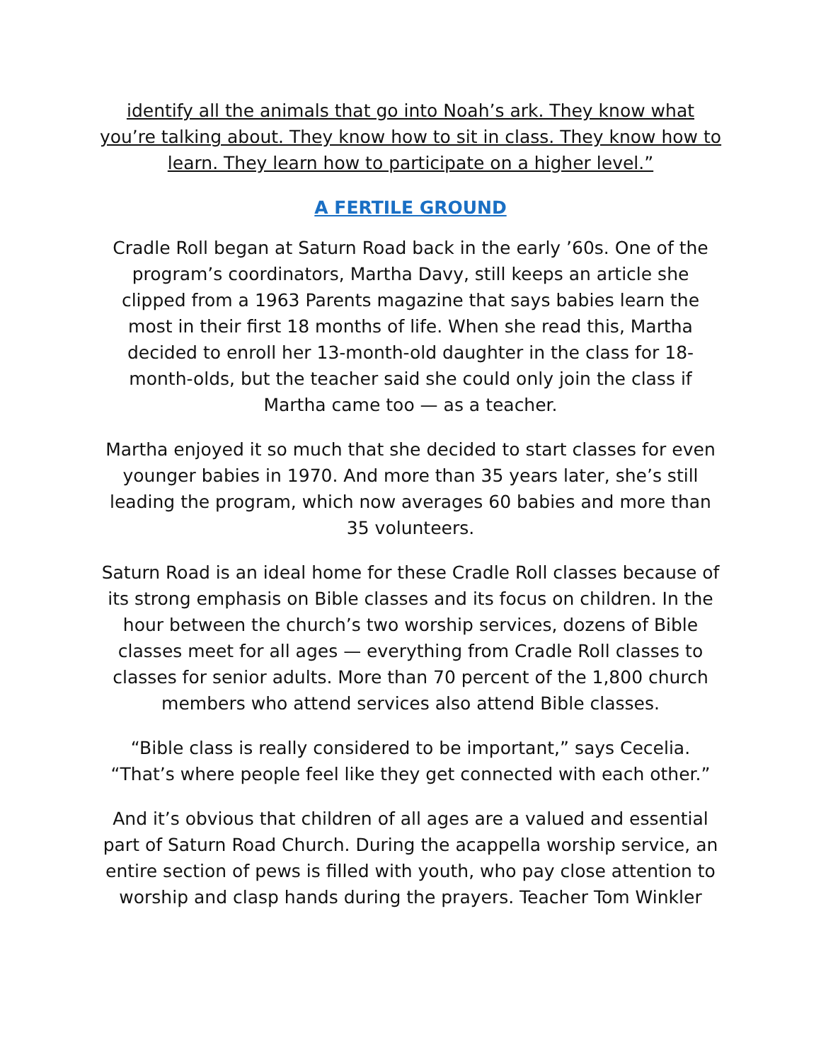identify all the animals that go into Noah’s ark. They know what you’re talking about. They know how to sit in class. They know how to learn. They learn how to participate on a higher level.”
A FERTILE GROUND
Cradle Roll began at Saturn Road back in the early ’60s. One of the program’s coordinators, Martha Davy, still keeps an article she clipped from a 1963 Parents magazine that says babies learn the most in their first 18 months of life. When she read this, Martha decided to enroll her 13-month-old daughter in the class for 18-month-olds, but the teacher said she could only join the class if Martha came too — as a teacher.
Martha enjoyed it so much that she decided to start classes for even younger babies in 1970. And more than 35 years later, she’s still leading the program, which now averages 60 babies and more than 35 volunteers.
Saturn Road is an ideal home for these Cradle Roll classes because of its strong emphasis on Bible classes and its focus on children. In the hour between the church’s two worship services, dozens of Bible classes meet for all ages — everything from Cradle Roll classes to classes for senior adults. More than 70 percent of the 1,800 church members who attend services also attend Bible classes.
“Bible class is really considered to be important,” says Cecelia. “That’s where people feel like they get connected with each other.”
And it’s obvious that children of all ages are a valued and essential part of Saturn Road Church. During the acappella worship service, an entire section of pews is filled with youth, who pay close attention to worship and clasp hands during the prayers. Teacher Tom Winkler